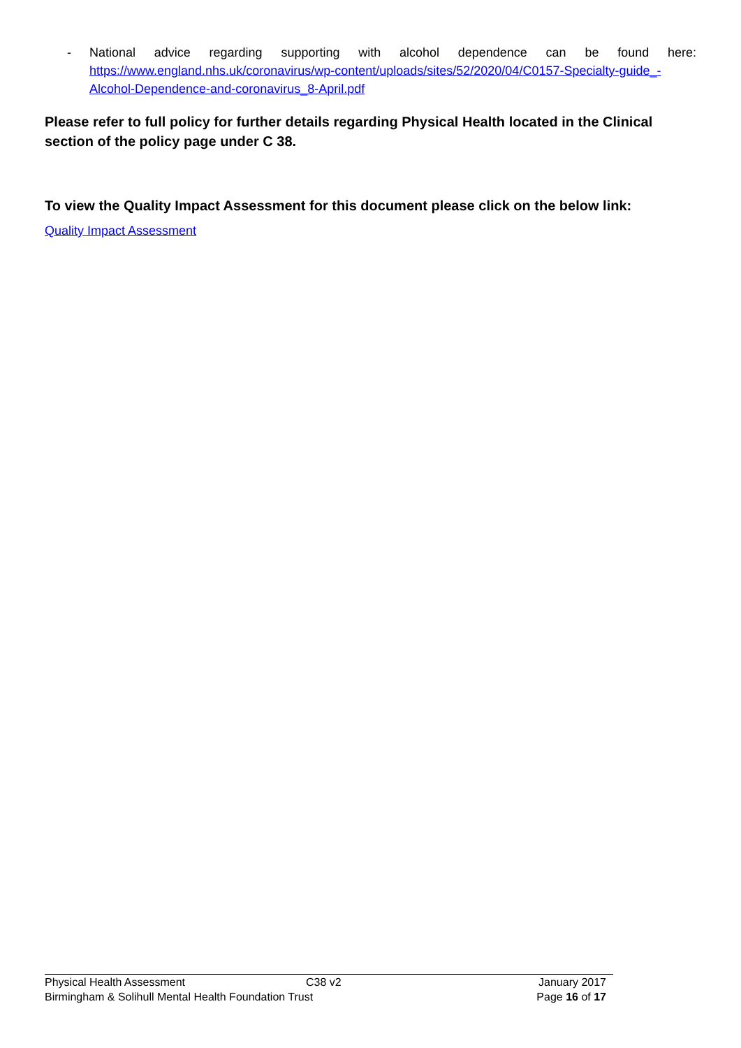- National advice regarding supporting with alcohol dependence can be found here: https://www.england.nhs.uk/coronavirus/wp-content/uploads/sites/52/2020/04/C0157-Specialty-guide_-Alcohol-Dependence-and-coronavirus_8-April.pdf
Please refer to full policy for further details regarding Physical Health located in the Clinical section of the policy page under C 38.
To view the Quality Impact Assessment for this document please click on the below link:
Quality Impact Assessment
Physical Health Assessment C38 v2 January 2017
Birmingham & Solihull Mental Health Foundation Trust
Page 16 of 17